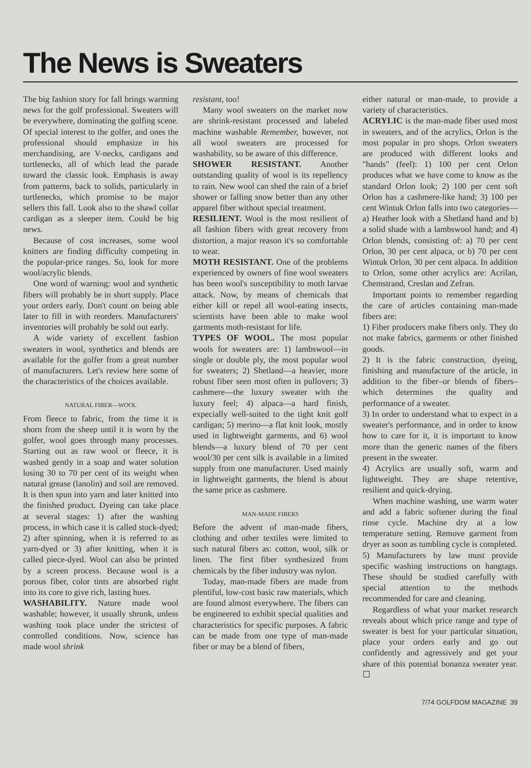The News is Sweaters
The big fashion story for fall brings warming news for the golf professional. Sweaters will be everywhere, dominating the golfing scene. Of special interest to the golfer, and ones the professional should emphasize in his merchandising, are V-necks, cardigans and turtlenecks, all of which lead the parade toward the classic look. Emphasis is away from patterns, back to solids, particularly in turtlenecks, which promise to be major sellers this fall. Look also to the shawl collar cardigan as a sleeper item. Could be big news.
Because of cost increases, some wool knitters are finding difficulty competing in the popular-price ranges. So, look for more wool/acrylic blends.
One word of warning: wool and synthetic fibers will probably be in short supply. Place your orders early. Don't count on being able later to fill in with reorders. Manufacturers' inventories will probably be sold out early.
A wide variety of excellent fashion sweaters in wool, synthetics and blends are available for the golfer from a great number of manufacturers. Let's review here some of the characteristics of the choices available.
NATURAL FIBER—WOOL
From fleece to fabric, from the time it is shorn from the sheep until it is worn by the golfer, wool goes through many processes. Starting out as raw wool or fleece, it is washed gently in a soap and water solution losing 30 to 70 per cent of its weight when natural grease (lanolin) and soil are removed. It is then spun into yarn and later knitted into the finished product. Dyeing can take place at several stages: 1) after the washing process, in which case it is called stock-dyed; 2) after spinning, when it is referred to as yarn-dyed or 3) after knitting, when it is called piece-dyed. Wool can also be printed by a screen process. Because wool is a porous fiber, color tints are absorbed right into its core to give rich, lasting hues.
WASHABILITY. Nature made wool washable; however, it usually shrunk, unless washing took place under the strictest of controlled conditions. Now, science has made wool shrink
resistant, too!
Many wool sweaters on the market now are shrink-resistant processed and labeled machine washable Remember, however, not all wool sweaters are processed for washability, so be aware of this difference.
SHOWER RESISTANT. Another outstanding quality of wool is its repellency to rain. New wool can shed the rain of a brief shower or falling snow better than any other apparel fiber without special treatment.
RESILIENT. Wool is the most resilient of all fashion fibers with great recovery from distortion, a major reason it's so comfortable to wear.
MOTH RESISTANT. One of the problems experienced by owners of fine wool sweaters has been wool's susceptibility to moth larvae attack. Now, by means of chemicals that either kill or repel all wool-eating insects, scientists have been able to make wool garments moth-resistant for life.
TYPES OF WOOL. The most popular wools for sweaters are: 1) lambswool—in single or double ply, the most popular wool for sweaters; 2) Shetland—a heavier, more robust fiber seen most often in pullovers; 3) cashmere—the luxury sweater with the luxury feel; 4) alpaca—a hard finish, expecially well-suited to the tight knit golf cardigan; 5) merino—a flat knit look, mostly used in lightweight garments, and 6) wool blends—a luxury blend of 70 per cent wool/30 per cent silk is available in a limited supply from one manufacturer. Used mainly in lightweight garments, the blend is about the same price as cashmere.
MAN-MADE FIBERS
Before the advent of man-made fibers, clothing and other textiles were limited to such natural fibers as: cotton, wool, silk or linen. The first fiber synthesized from chemicals by the fiber industry was nylon.
Today, man-made fibers are made from plentiful, low-cost basic raw materials, which are found almost everywhere. The fibers can be engineered to exhibit special qualities and characteristics for specific purposes. A fabric can be made from one type of man-made fiber or may be a blend of fibers,
either natural or man-made, to provide a variety of characteristics.
ACRYLIC is the man-made fiber used most in sweaters, and of the acrylics, Orlon is the most popular in pro shops. Orlon sweaters are produced with different looks and "hands" (feel): 1) 100 per cent Orlon produces what we have come to know as the standard Orlon look; 2) 100 per cent soft Orlon has a cashmere-like hand; 3) 100 per cent Wintuk Orlon falls into two categories—a) Heather look with a Shetland hand and b) a solid shade with a lambswool hand; and 4) Orlon blends, consisting of: a) 70 per cent Orlon, 30 per cent alpaca, or b) 70 per cent Wintuk Orlon, 30 per cent alpaca. In addition to Orlon, some other acrylics are: Acrilan, Chemstrand, Creslan and Zefran.
Important points to remember regarding the care of articles containing man-made fibers are:
1) Fiber producers make fibers only. They do not make fabrics, garments or other finished goods.
2) It is the fabric construction, dyeing, finishing and manufacture of the article, in addition to the fiber–or blends of fibers–which determines the quality and performance of a sweater.
3) In order to understand what to expect in a sweater's performance, and in order to know how to care for it, it is important to know more than the generic names of the fibers present in the sweater.
4) Acrylics are usually soft, warm and lightweight. They are shape retentive, resilient and quick-drying.
When machine washing, use warm water and add a fabric softener during the final rinse cycle. Machine dry at a low temperature setting. Remove garment from dryer as soon as tumbling cycle is completed.
5) Manufacturers by law must provide specific washing instructions on hangtags. These should be studied carefully with special attention to the methods recommended for care and cleaning.
Regardless of what your market research reveals about which price range and type of sweater is best for your particular situation, place your orders early and go out confidently and agressively and get your share of this potential bonanza sweater year. ☐
7/74 GOLFDOM MAGAZINE 39